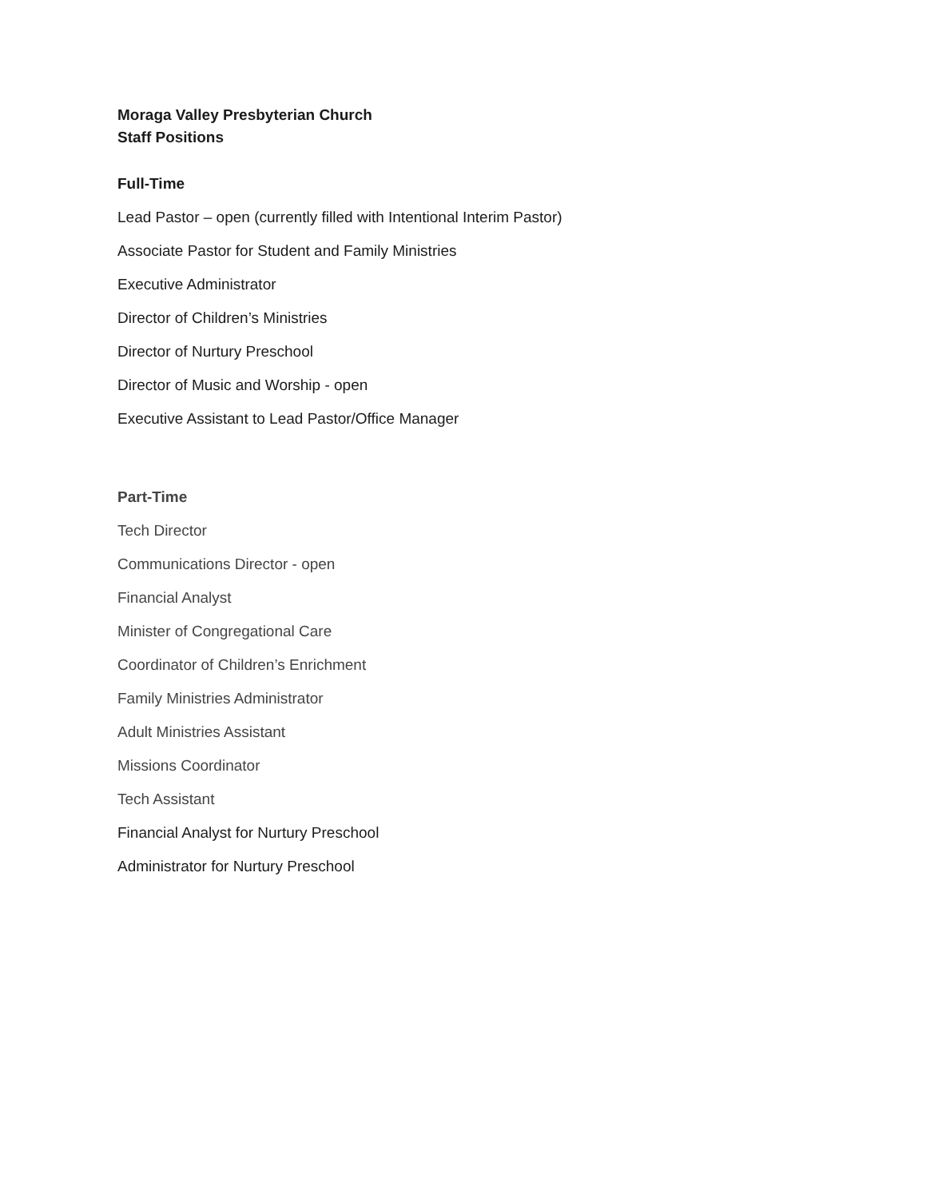Moraga Valley Presbyterian Church
Staff Positions
Full-Time
Lead Pastor – open (currently filled with Intentional Interim Pastor)
Associate Pastor for Student and Family Ministries
Executive Administrator
Director of Children’s Ministries
Director of Nurtury Preschool
Director of Music and Worship - open
Executive Assistant to Lead Pastor/Office Manager
Part-Time
Tech Director
Communications Director - open
Financial Analyst
Minister of Congregational Care
Coordinator of Children’s Enrichment
Family Ministries Administrator
Adult Ministries Assistant
Missions Coordinator
Tech Assistant
Financial Analyst for Nurtury Preschool
Administrator for Nurtury Preschool